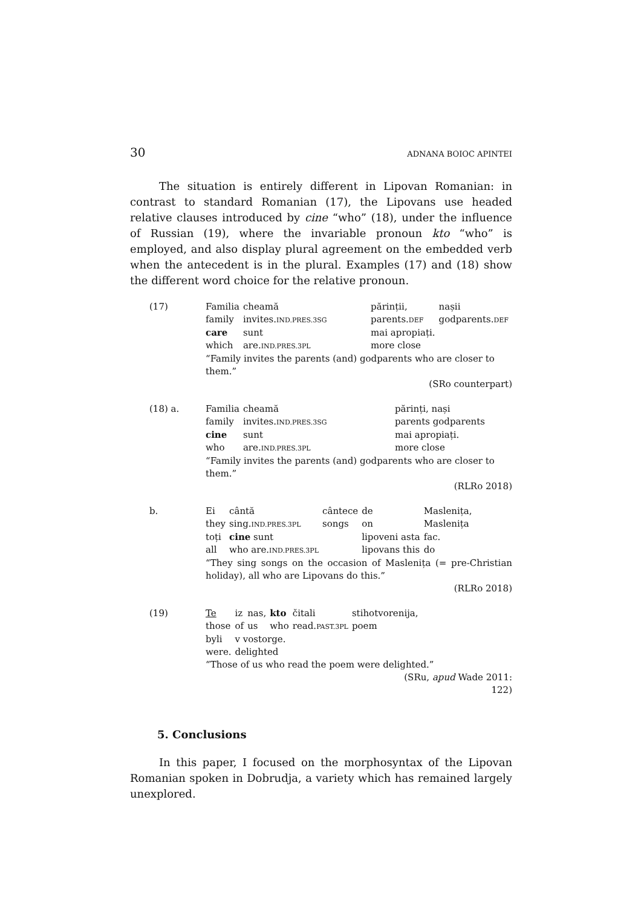30 ADNANA BOIOC APINTEI
The situation is entirely different in Lipovan Romanian: in contrast to standard Romanian (17), the Lipovans use headed relative clauses introduced by cine “who” (18), under the influence of Russian (19), where the invariable pronoun kto “who” is employed, and also display plural agreement on the embedded verb when the antecedent is in the plural. Examples (17) and (18) show the different word choice for the relative pronoun.
(17)
| Familia | cheamă | | părinții, | nașii |
| family | invites. IND.PRES.3SG | | parents. DEF | godparents. DEF |
| care | sunt | | mai apropiați. | |
| which | are. IND.PRES.3PL | | more close | |
“Family invites the parents (and) godparents who are closer to them.”
(SRo counterpart)
(18) a.
| Familia | cheamă | | părinți, nași |
| family | invites. IND.PRES.3SG | | parents godparents |
| cine | sunt | | mai apropiați. |
| who | are. IND.PRES.3PL | | more close |
“Family invites the parents (and) godparents who are closer to them.”
(RLRo 2018)
b.
| Ei | cântă | cântece | de | Maslenița, |
| they | sing. IND.PRES.3PL | songs | on | Maslenița |
| toți | cine sunt | | lipoveni asta | fac. |
| all | who are. IND.PRES.3PL | | lipovans this | do |
“They sing songs on the occasion of Maslenița (= pre-Christian holiday), all who are Lipovans do this.”
(RLRo 2018)
(19)
| Te | iz | nas, | kto | čitali | stihotvorenija, |
| those | of | us | who | read. PAST.3PL | poem |
| byli | v vostorge. | | | | |
| were. | delighted | | | | |
“Those of us who read the poem were delighted.”
(SRu, apud Wade 2011:
122)
5. Conclusions
In this paper, I focused on the morphosyntax of the Lipovan Romanian spoken in Dobrudja, a variety which has remained largely unexplored.